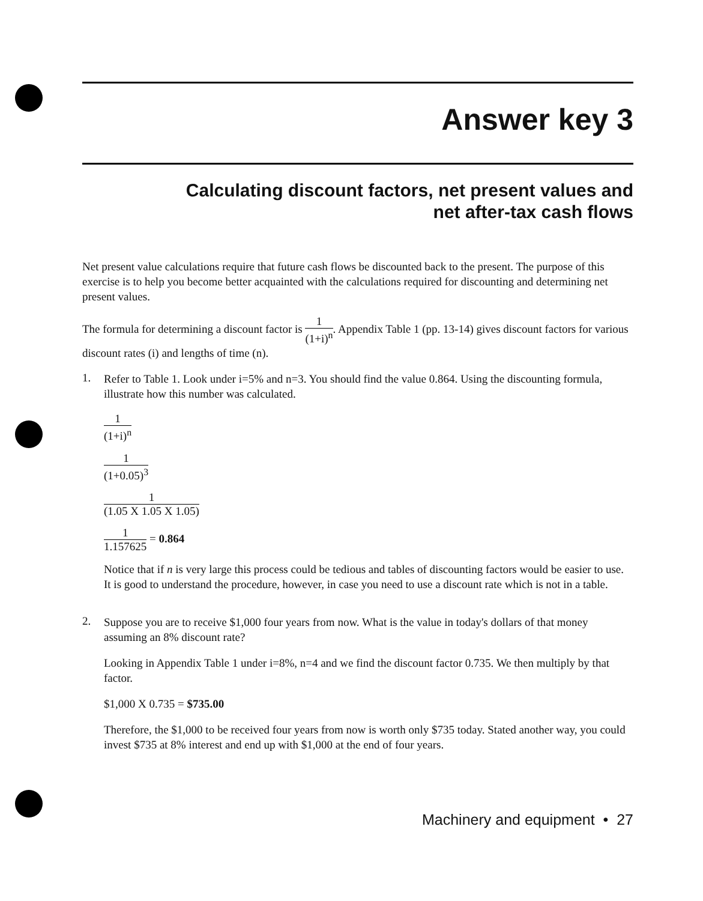Answer key 3
Calculating discount factors, net present values and
net after-tax cash flows
Net present value calculations require that future cash flows be discounted back to the present. The purpose of this exercise is to help you become better acquainted with the calculations required for discounting and determining net present values.
The formula for determining a discount factor is 1 (1+i)<sup>n</sup>. Appendix Table 1 (pp. 13-14) gives discount factors for various discount rates (i) and lengths of time (n).
1.
Refer to Table 1. Look under i=5% and n=3. You should find the value 0.864. Using the discount­ing formula, illustrate how this number was calculated.
1 (1+i)<sup>n</sup>
1 (1+0.05)<sup>3</sup>
1 (1.05 X 1.05 X 1.05)
1 1.157625 = 0.864
Notice that if n is very large this process could be tedious and tables of discounting factors would be easier to use. It is good to understand the procedure, however, in case you need to use a discount rate which is not in a table.
2.
Suppose you are to receive $1,000 four years from now. What is the value in today's dollars of that money assuming an 8% discount rate?
Looking in Appendix Table 1 under i=8%, n=4 and we find the discount factor 0.735. We then multiply by that factor.
$1,000 X 0.735 = $735.00
Therefore, the $1,000 to be received four years from now is worth only $735 today. Stated another way, you could invest $735 at 8% interest and end up with $1,000 at the end of four years.
Machinery and equipment • 27